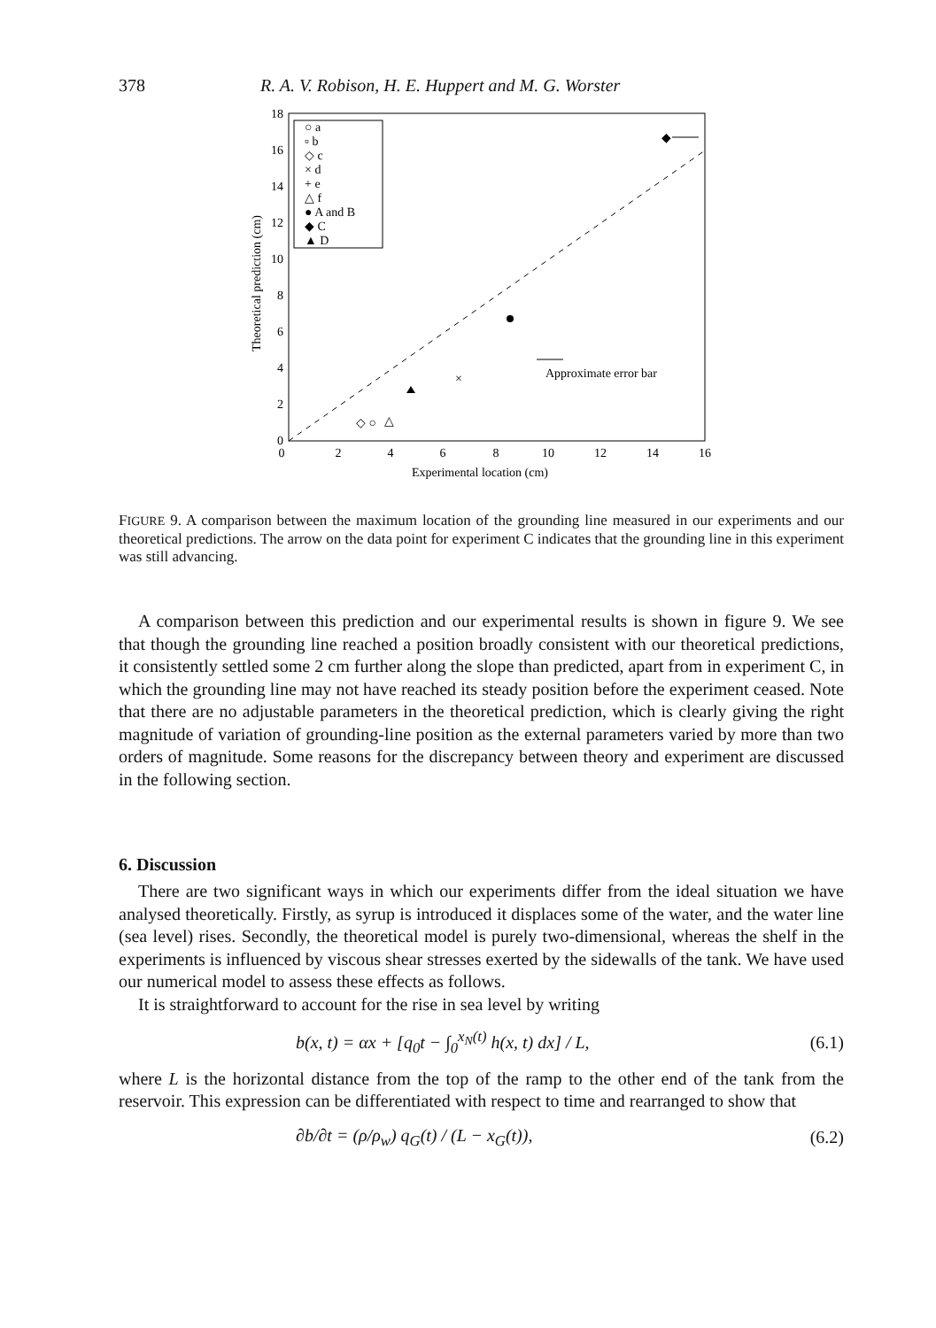378 R. A. V. Robison, H. E. Huppert and M. G. Worster
0
2
4
6
8
10
12
14
16
18
0
2
4
6
8
10
12
14
16
Experimental location (cm)
Theoretical prediction (cm)
○ a
▫ b
◇ c
× d
+ e
△ f
● A and B
◆ C
▲ D
×
◆
Approximate error bar
◇ ○
△
FIGURE 9. A comparison between the maximum location of the grounding line measured in our experiments and our theoretical predictions. The arrow on the data point for experiment C indicates that the grounding line in this experiment was still advancing.
A comparison between this prediction and our experimental results is shown in figure 9. We see that though the grounding line reached a position broadly consistent with our theoretical predictions, it consistently settled some 2 cm further along the slope than predicted, apart from in experiment C, in which the grounding line may not have reached its steady position before the experiment ceased. Note that there are no adjustable parameters in the theoretical prediction, which is clearly giving the right magnitude of variation of grounding-line position as the external parameters varied by more than two orders of magnitude. Some reasons for the discrepancy between theory and experiment are discussed in the following section.
6. Discussion
There are two significant ways in which our experiments differ from the ideal situation we have analysed theoretically. Firstly, as syrup is introduced it displaces some of the water, and the water line (sea level) rises. Secondly, the theoretical model is purely two-dimensional, whereas the shelf in the experiments is influenced by viscous shear stresses exerted by the sidewalls of the tank. We have used our numerical model to assess these effects as follows.
It is straightforward to account for the rise in sea level by writing
b(x, t) = αx + [q<sub>0</sub>t − ∫<sub>0</sub><sup>x<sub>N</sub>(t)</sup> h(x, t) dx] / L, (6.1)
where L is the horizontal distance from the top of the ramp to the other end of the tank from the reservoir. This expression can be differentiated with respect to time and rearranged to show that
∂b/∂t = (ρ/ρ<sub>w</sub>) q<sub>G</sub>(t) / (L − x<sub>G</sub>(t)), (6.2)